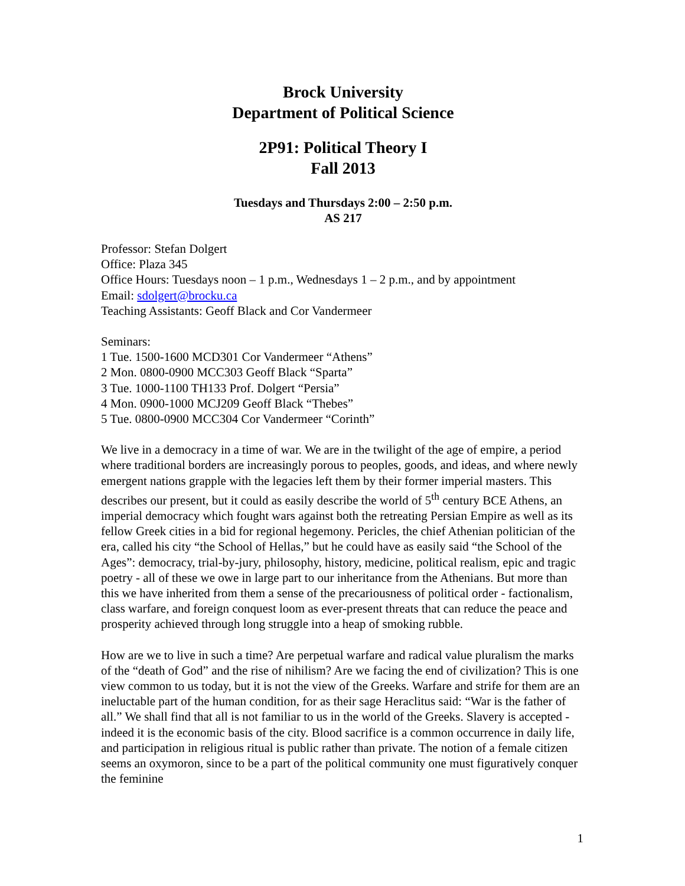Brock University
Department of Political Science
2P91: Political Theory I
Fall 2013
Tuesdays and Thursdays 2:00 – 2:50 p.m.
AS 217
Professor: Stefan Dolgert
Office: Plaza 345
Office Hours: Tuesdays noon – 1 p.m., Wednesdays 1 – 2 p.m., and by appointment
Email: sdolgert@brocku.ca
Teaching Assistants: Geoff Black and Cor Vandermeer
Seminars:
1 Tue. 1500-1600 MCD301 Cor Vandermeer “Athens”
2 Mon. 0800-0900 MCC303 Geoff Black “Sparta”
3 Tue. 1000-1100 TH133 Prof. Dolgert “Persia”
4 Mon. 0900-1000 MCJ209 Geoff Black “Thebes”
5 Tue. 0800-0900 MCC304 Cor Vandermeer “Corinth”
We live in a democracy in a time of war. We are in the twilight of the age of empire, a period where traditional borders are increasingly porous to peoples, goods, and ideas, and where newly emergent nations grapple with the legacies left them by their former imperial masters. This describes our present, but it could as easily describe the world of 5<sup>th</sup> century BCE Athens, an imperial democracy which fought wars against both the retreating Persian Empire as well as its fellow Greek cities in a bid for regional hegemony. Pericles, the chief Athenian politician of the era, called his city “the School of Hellas,” but he could have as easily said “the School of the Ages”: democracy, trial-by-jury, philosophy, history, medicine, political realism, epic and tragic poetry - all of these we owe in large part to our inheritance from the Athenians. But more than this we have inherited from them a sense of the precariousness of political order - factionalism, class warfare, and foreign conquest loom as ever-present threats that can reduce the peace and prosperity achieved through long struggle into a heap of smoking rubble.
How are we to live in such a time? Are perpetual warfare and radical value pluralism the marks of the “death of God” and the rise of nihilism? Are we facing the end of civilization? This is one view common to us today, but it is not the view of the Greeks. Warfare and strife for them are an ineluctable part of the human condition, for as their sage Heraclitus said: “War is the father of all.” We shall find that all is not familiar to us in the world of the Greeks. Slavery is accepted - indeed it is the economic basis of the city. Blood sacrifice is a common occurrence in daily life, and participation in religious ritual is public rather than private. The notion of a female citizen seems an oxymoron, since to be a part of the political community one must figuratively conquer the feminine
1